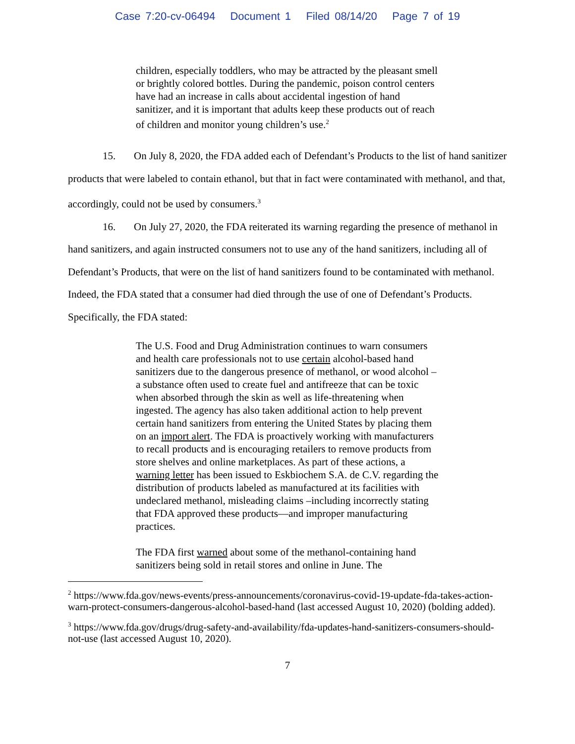Case 7:20-cv-06494 Document 1 Filed 08/14/20 Page 7 of 19
children, especially toddlers, who may be attracted by the pleasant smell or brightly colored bottles. During the pandemic, poison control centers have had an increase in calls about accidental ingestion of hand sanitizer, and it is important that adults keep these products out of reach of children and monitor young children’s use.<sup>2</sup>
15. On July 8, 2020, the FDA added each of Defendant’s Products to the list of hand sanitizer products that were labeled to contain ethanol, but that in fact were contaminated with methanol, and that, accordingly, could not be used by consumers.<sup>3</sup>
16. On July 27, 2020, the FDA reiterated its warning regarding the presence of methanol in hand sanitizers, and again instructed consumers not to use any of the hand sanitizers, including all of Defendant’s Products, that were on the list of hand sanitizers found to be contaminated with methanol. Indeed, the FDA stated that a consumer had died through the use of one of Defendant’s Products. Specifically, the FDA stated:
The U.S. Food and Drug Administration continues to warn consumers and health care professionals not to use certain alcohol-based hand sanitizers due to the dangerous presence of methanol, or wood alcohol – a substance often used to create fuel and antifreeze that can be toxic when absorbed through the skin as well as life-threatening when ingested. The agency has also taken additional action to help prevent certain hand sanitizers from entering the United States by placing them on an import alert. The FDA is proactively working with manufacturers to recall products and is encouraging retailers to remove products from store shelves and online marketplaces. As part of these actions, a warning letter has been issued to Eskbiochem S.A. de C.V. regarding the distribution of products labeled as manufactured at its facilities with undeclared methanol, misleading claims –including incorrectly stating that FDA approved these products—and improper manufacturing practices.
The FDA first warned about some of the methanol-containing hand sanitizers being sold in retail stores and online in June. The
<sup>2</sup> https://www.fda.gov/news-events/press-announcements/coronavirus-covid-19-update-fda-takes-action-warn-protect-consumers-dangerous-alcohol-based-hand (last accessed August 10, 2020) (bolding added).
<sup>3</sup> https://www.fda.gov/drugs/drug-safety-and-availability/fda-updates-hand-sanitizers-consumers-should-not-use (last accessed August 10, 2020).
7